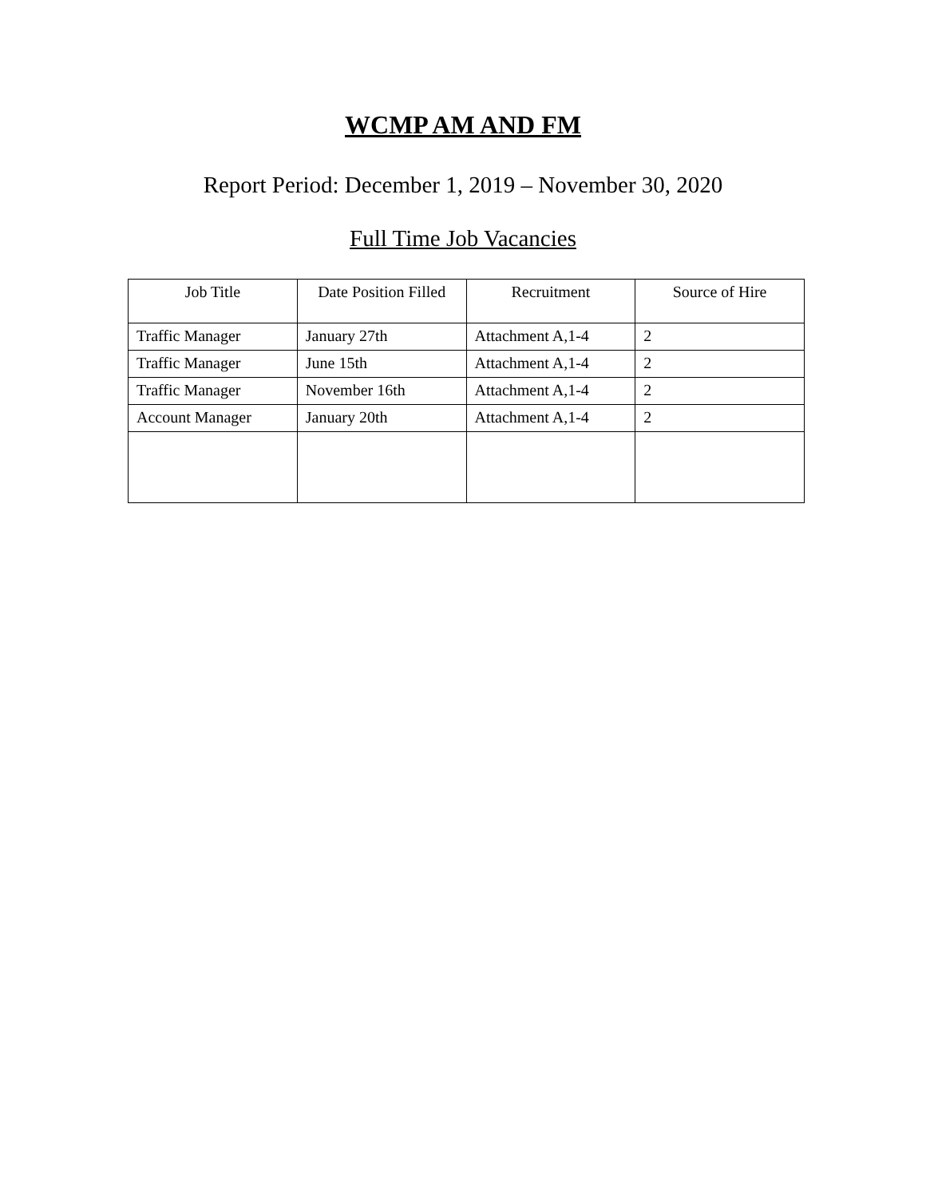WCMP AM AND FM
Report Period: December 1, 2019 – November 30, 2020
Full Time Job Vacancies
| Job Title | Date Position Filled | Recruitment | Source of Hire |
| --- | --- | --- | --- |
| Traffic Manager | January 27th | Attachment A,1-4 | 2 |
| Traffic Manager | June 15th | Attachment A,1-4 | 2 |
| Traffic Manager | November 16th | Attachment A,1-4 | 2 |
| Account Manager | January 20th | Attachment A,1-4 | 2 |